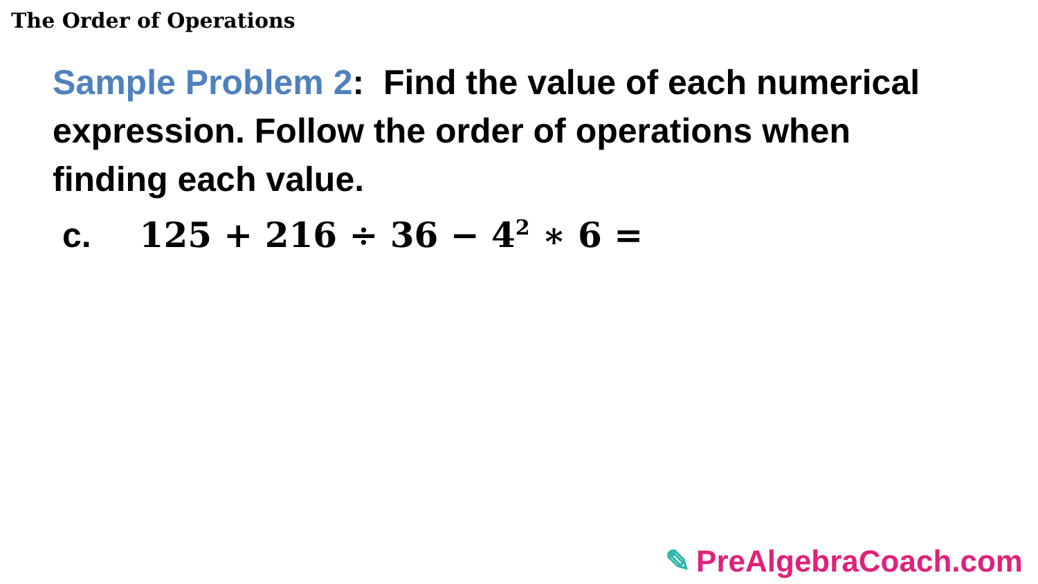The Order of Operations
Sample Problem 2: Find the value of each numerical expression. Follow the order of operations when finding each value.
c. 125 + 216 ÷ 36 − 4<sup>2</sup> ∗ 6 =
✎ PreAlgebraCoach.com